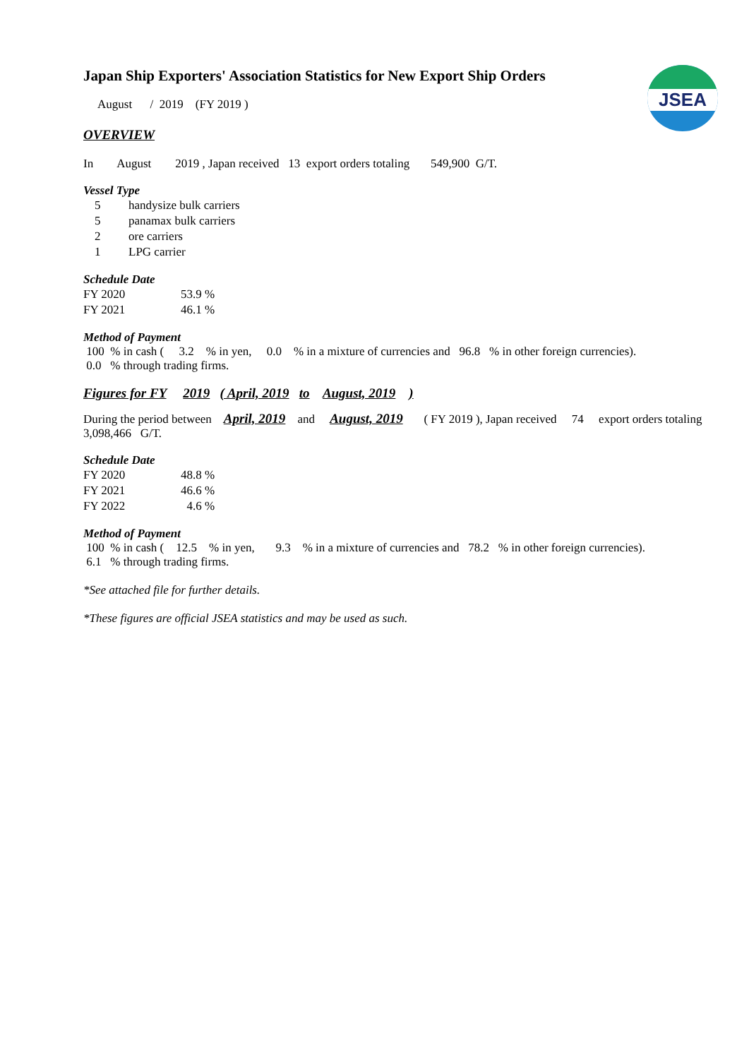JSEA
Japan Ship Exporters' Association Statistics for New Export Ship Orders
August / 2019 (FY 2019 )
OVERVIEW
In August 2019 , Japan received 13 export orders totaling 549,900 G/T.
Vessel Type
| 5 | handysize bulk carriers |
| 5 | panamax bulk carriers |
| 2 | ore carriers |
| 1 | LPG carrier |
Schedule Date
| FY 2020 | 53.9 % |
| FY 2021 | 46.1 % |
Method of Payment
100 % in cash ( 3.2 % in yen, 0.0 % in a mixture of currencies and 96.8 % in other foreign currencies).
0.0 % through trading firms.
Figures for FY 2019 ( April, 2019 to August, 2019 )
During the period between April, 2019 and August, 2019 ( FY 2019 ), Japan received 74 export orders totaling 3,098,466 G/T.
Schedule Date
| FY 2020 | 48.8 % |
| FY 2021 | 46.6 % |
| FY 2022 | 4.6 % |
Method of Payment
100 % in cash ( 12.5 % in yen, 9.3 % in a mixture of currencies and 78.2 % in other foreign currencies).
6.1 % through trading firms.
*See attached file for further details.
*These figures are official JSEA statistics and may be used as such.